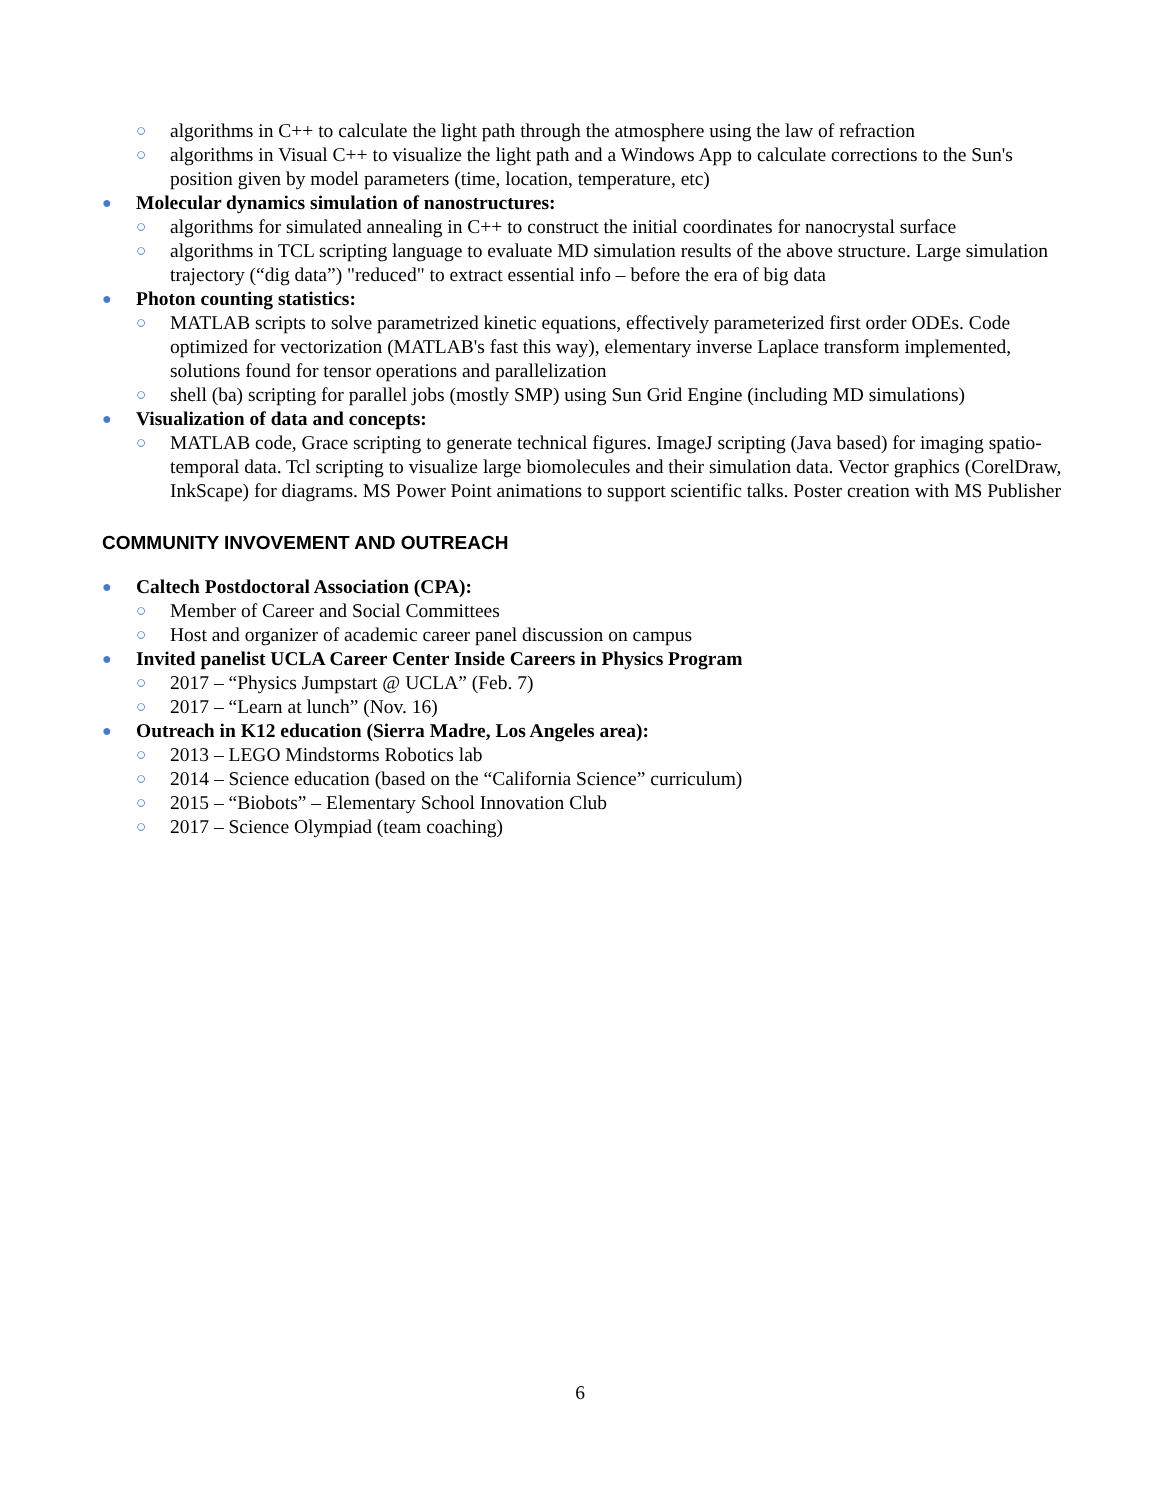○ algorithms in C++ to calculate the light path through the atmosphere using the law of refraction
○ algorithms in Visual C++ to visualize the light path and a Windows App to calculate corrections to the Sun's position given by model parameters (time, location, temperature, etc)
● Molecular dynamics simulation of nanostructures:
○ algorithms for simulated annealing in C++ to construct the initial coordinates for nanocrystal surface
○ algorithms in TCL scripting language to evaluate MD simulation results of the above structure. Large simulation trajectory (“dig data”) "reduced" to extract essential info – before the era of big data
● Photon counting statistics:
○ MATLAB scripts to solve parametrized kinetic equations, effectively parameterized first order ODEs. Code optimized for vectorization (MATLAB's fast this way), elementary inverse Laplace transform implemented, solutions found for tensor operations and parallelization
○ shell (ba) scripting for parallel jobs (mostly SMP) using Sun Grid Engine (including MD simulations)
● Visualization of data and concepts:
○ MATLAB code, Grace scripting to generate technical figures. ImageJ scripting (Java based) for imaging spatio-temporal data. Tcl scripting to visualize large biomolecules and their simulation data. Vector graphics (CorelDraw, InkScape) for diagrams. MS Power Point animations to support scientific talks. Poster creation with MS Publisher
COMMUNITY INVOVEMENT AND OUTREACH
● Caltech Postdoctoral Association (CPA):
○ Member of Career and Social Committees
○ Host and organizer of academic career panel discussion on campus
● Invited panelist UCLA Career Center Inside Careers in Physics Program
○ 2017 – “Physics Jumpstart @ UCLA” (Feb. 7)
○ 2017 – “Learn at lunch” (Nov. 16)
● Outreach in K12 education (Sierra Madre, Los Angeles area):
○ 2013 – LEGO Mindstorms Robotics lab
○ 2014 – Science education (based on the “California Science” curriculum)
○ 2015 – “Biobots” – Elementary School Innovation Club
○ 2017 – Science Olympiad (team coaching)
6